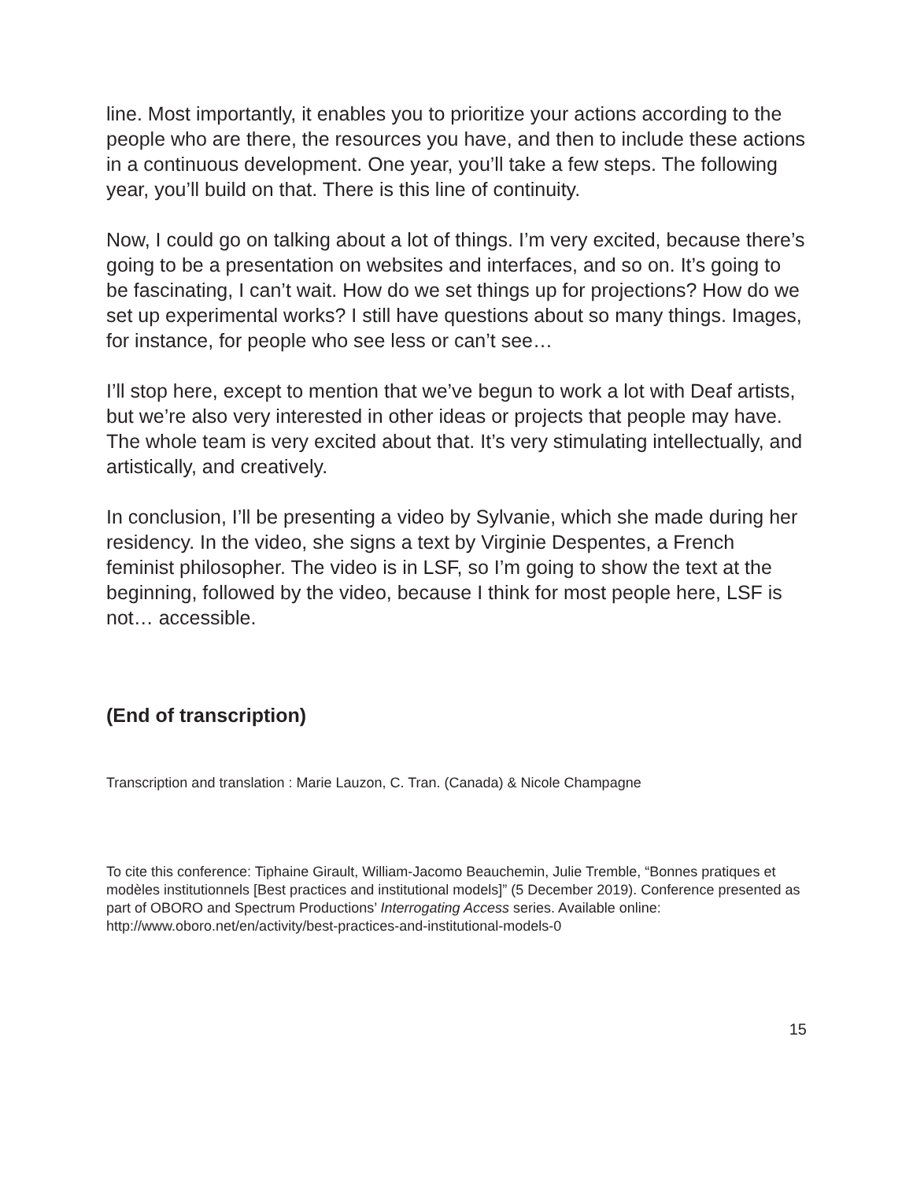line. Most importantly, it enables you to prioritize your actions according to the people who are there, the resources you have, and then to include these actions in a continuous development. One year, you’ll take a few steps. The following year, you’ll build on that. There is this line of continuity.
Now, I could go on talking about a lot of things. I’m very excited, because there’s going to be a presentation on websites and interfaces, and so on. It’s going to be fascinating, I can’t wait. How do we set things up for projections? How do we set up experimental works? I still have questions about so many things. Images, for instance, for people who see less or can’t see…
I’ll stop here, except to mention that we’ve begun to work a lot with Deaf artists, but we’re also very interested in other ideas or projects that people may have. The whole team is very excited about that. It’s very stimulating intellectually, and artistically, and creatively.
In conclusion, I’ll be presenting a video by Sylvanie, which she made during her residency. In the video, she signs a text by Virginie Despentes, a French feminist philosopher. The video is in LSF, so I’m going to show the text at the beginning, followed by the video, because I think for most people here, LSF is not… accessible.
(End of transcription)
Transcription and translation : Marie Lauzon, C. Tran. (Canada) & Nicole Champagne
To cite this conference: Tiphaine Girault, William-Jacomo Beauchemin, Julie Tremble, “Bonnes pratiques et modèles institutionnels [Best practices and institutional models]” (5 December 2019). Conference presented as part of OBORO and Spectrum Productions’ Interrogating Access series. Available online: http://www.oboro.net/en/activity/best-practices-and-institutional-models-0
15